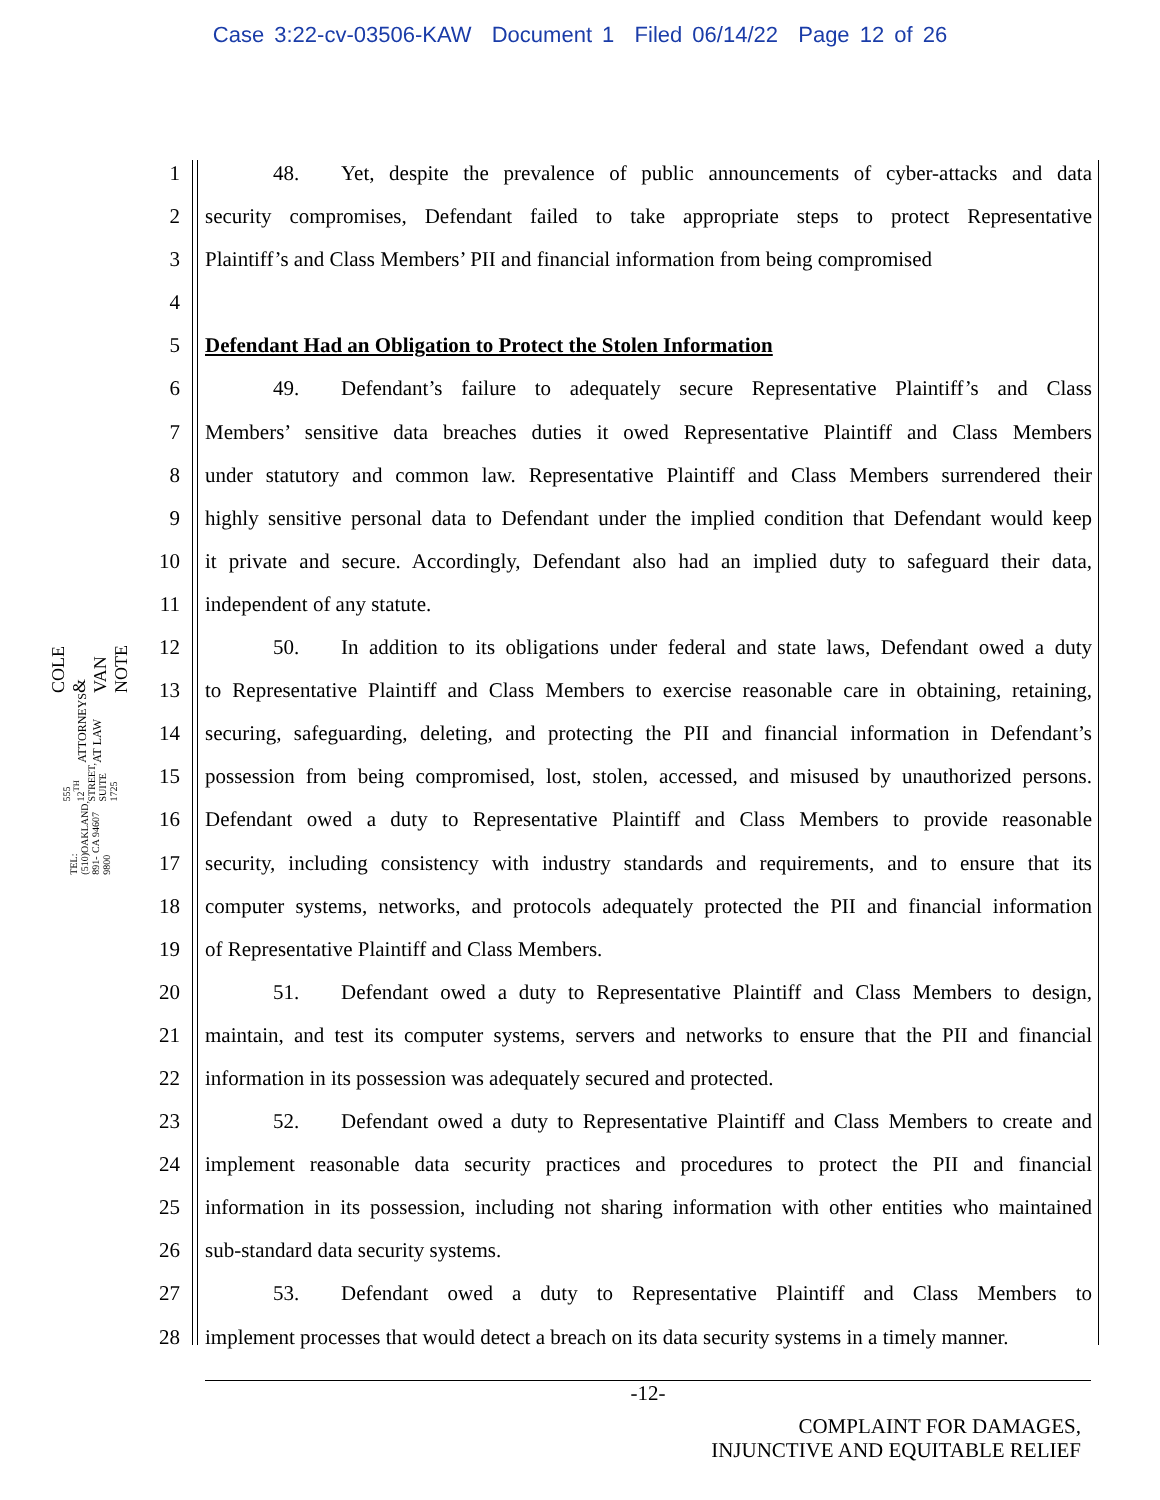Case 3:22-cv-03506-KAW Document 1 Filed 06/14/22 Page 12 of 26
COLE & VAN NOTE
ATTORNEYS AT LAW
555 12<sup>TH</sup> STREET, SUITE 1725
OAKLAND, CA 94607
TEL: (510) 891-9800
1 48. Yet, despite the prevalence of public announcements of cyber-attacks and data
2 security compromises, Defendant failed to take appropriate steps to protect Representative
3 Plaintiff’s and Class Members’ PII and financial information from being compromised
4
5 Defendant Had an Obligation to Protect the Stolen Information
6 49. Defendant’s failure to adequately secure Representative Plaintiff’s and Class
7 Members’ sensitive data breaches duties it owed Representative Plaintiff and Class Members
8 under statutory and common law. Representative Plaintiff and Class Members surrendered their
9 highly sensitive personal data to Defendant under the implied condition that Defendant would keep
10 it private and secure. Accordingly, Defendant also had an implied duty to safeguard their data,
11 independent of any statute.
12 50. In addition to its obligations under federal and state laws, Defendant owed a duty
13 to Representative Plaintiff and Class Members to exercise reasonable care in obtaining, retaining,
14 securing, safeguarding, deleting, and protecting the PII and financial information in Defendant’s
15 possession from being compromised, lost, stolen, accessed, and misused by unauthorized persons.
16 Defendant owed a duty to Representative Plaintiff and Class Members to provide reasonable
17 security, including consistency with industry standards and requirements, and to ensure that its
18 computer systems, networks, and protocols adequately protected the PII and financial information
19 of Representative Plaintiff and Class Members.
20 51. Defendant owed a duty to Representative Plaintiff and Class Members to design,
21 maintain, and test its computer systems, servers and networks to ensure that the PII and financial
22 information in its possession was adequately secured and protected.
23 52. Defendant owed a duty to Representative Plaintiff and Class Members to create and
24 implement reasonable data security practices and procedures to protect the PII and financial
25 information in its possession, including not sharing information with other entities who maintained
26 sub-standard data security systems.
27 53. Defendant owed a duty to Representative Plaintiff and Class Members to
28 implement processes that would detect a breach on its data security systems in a timely manner.
-12-
COMPLAINT FOR DAMAGES,
INJUNCTIVE AND EQUITABLE RELIEF